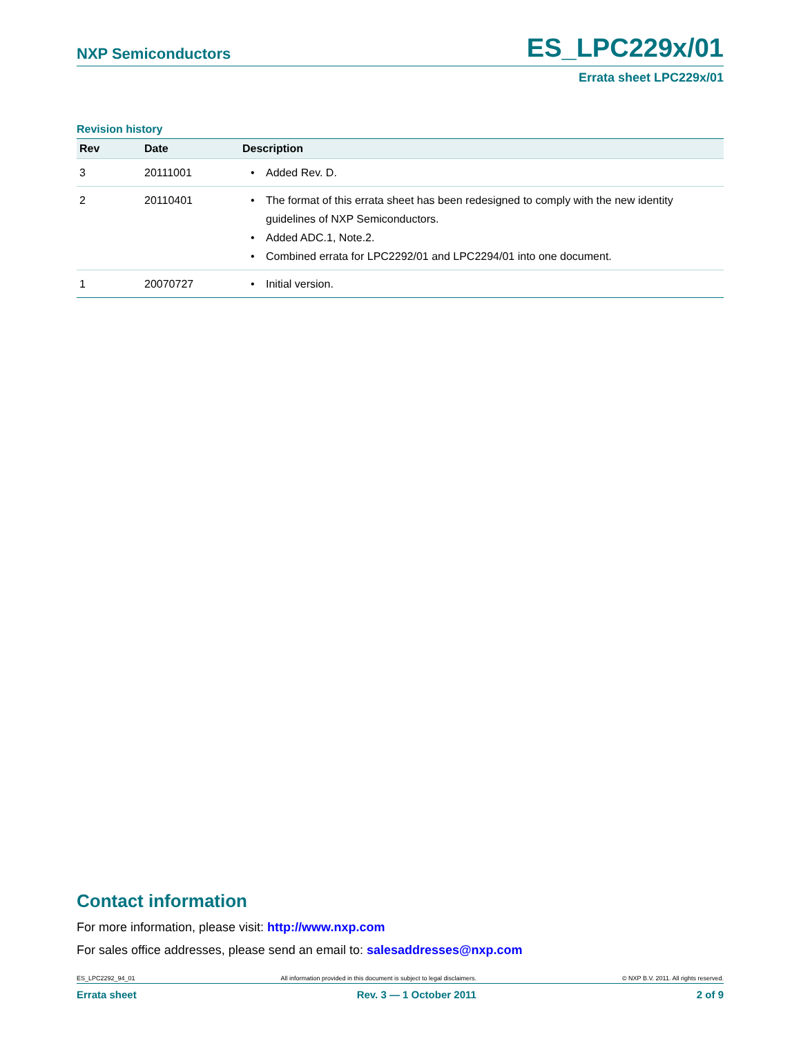NXP Semiconductors ES_LPC229x/01
Errata sheet LPC229x/01
Revision history
| Rev | Date | Description |
| --- | --- | --- |
| 3 | 20111001 | • Added Rev. D. |
| 2 | 20110401 | • The format of this errata sheet has been redesigned to comply with the new identity guidelines of NXP Semiconductors. • Added ADC.1, Note.2. • Combined errata for LPC2292/01 and LPC2294/01 into one document. |
| 1 | 20070727 | • Initial version. |
Contact information
For more information, please visit: http://www.nxp.com
For sales office addresses, please send an email to: salesaddresses@nxp.com
ES_LPC2292_94_01 All information provided in this document is subject to legal disclaimers. © NXP B.V. 2011. All rights reserved.
Errata sheet Rev. 3 — 1 October 2011 2 of 9